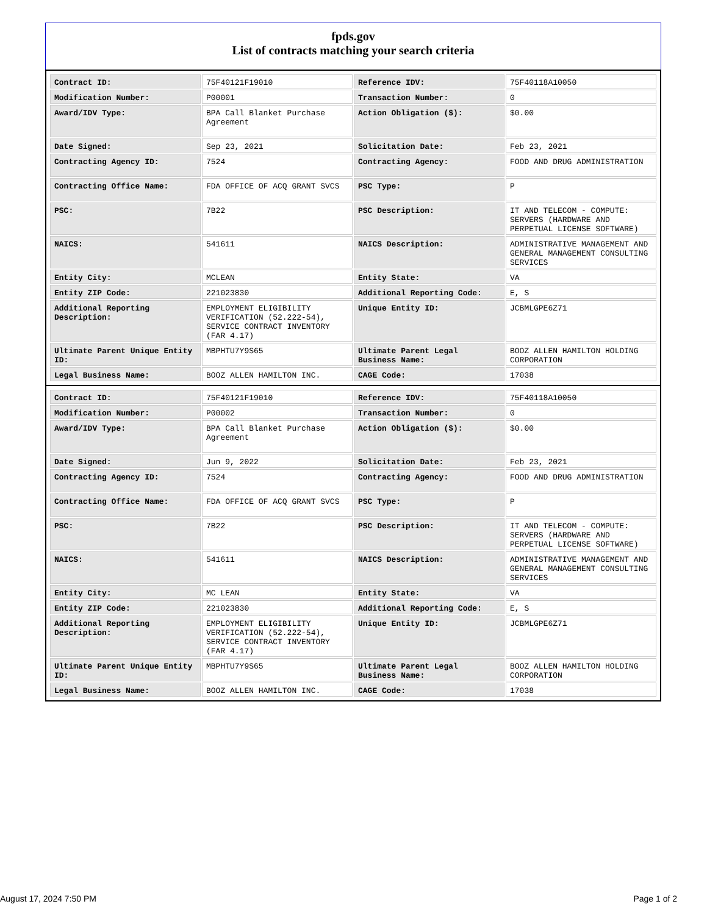fpds.gov
List of contracts matching your search criteria
| Contract ID: | 75F40121F19010 | Reference IDV: | 75F40118A10050 |
| Modification Number: | P00001 | Transaction Number: | 0 |
| Award/IDV Type: | BPA Call Blanket Purchase Agreement | Action Obligation ($): | $0.00 |
| Date Signed: | Sep 23, 2021 | Solicitation Date: | Feb 23, 2021 |
| Contracting Agency ID: | 7524 | Contracting Agency: | FOOD AND DRUG ADMINISTRATION |
| Contracting Office Name: | FDA OFFICE OF ACQ GRANT SVCS | PSC Type: | P |
| PSC: | 7B22 | PSC Description: | IT AND TELECOM - COMPUTE: SERVERS (HARDWARE AND PERPETUAL LICENSE SOFTWARE) |
| NAICS: | 541611 | NAICS Description: | ADMINISTRATIVE MANAGEMENT AND GENERAL MANAGEMENT CONSULTING SERVICES |
| Entity City: | MCLEAN | Entity State: | VA |
| Entity ZIP Code: | 221023830 | Additional Reporting Code: | E, S |
| Additional Reporting Description: | EMPLOYMENT ELIGIBILITY VERIFICATION (52.222-54), SERVICE CONTRACT INVENTORY (FAR 4.17) | Unique Entity ID: | JCBMLGPE6Z71 |
| Ultimate Parent Unique Entity ID: | MBPHTU7Y9S65 | Ultimate Parent Legal Business Name: | BOOZ ALLEN HAMILTON HOLDING CORPORATION |
| Legal Business Name: | BOOZ ALLEN HAMILTON INC. | CAGE Code: | 17038 |
| Contract ID: | 75F40121F19010 | Reference IDV: | 75F40118A10050 |
| Modification Number: | P00002 | Transaction Number: | 0 |
| Award/IDV Type: | BPA Call Blanket Purchase Agreement | Action Obligation ($): | $0.00 |
| Date Signed: | Jun 9, 2022 | Solicitation Date: | Feb 23, 2021 |
| Contracting Agency ID: | 7524 | Contracting Agency: | FOOD AND DRUG ADMINISTRATION |
| Contracting Office Name: | FDA OFFICE OF ACQ GRANT SVCS | PSC Type: | P |
| PSC: | 7B22 | PSC Description: | IT AND TELECOM - COMPUTE: SERVERS (HARDWARE AND PERPETUAL LICENSE SOFTWARE) |
| NAICS: | 541611 | NAICS Description: | ADMINISTRATIVE MANAGEMENT AND GENERAL MANAGEMENT CONSULTING SERVICES |
| Entity City: | MC LEAN | Entity State: | VA |
| Entity ZIP Code: | 221023830 | Additional Reporting Code: | E, S |
| Additional Reporting Description: | EMPLOYMENT ELIGIBILITY VERIFICATION (52.222-54), SERVICE CONTRACT INVENTORY (FAR 4.17) | Unique Entity ID: | JCBMLGPE6Z71 |
| Ultimate Parent Unique Entity ID: | MBPHTU7Y9S65 | Ultimate Parent Legal Business Name: | BOOZ ALLEN HAMILTON HOLDING CORPORATION |
| Legal Business Name: | BOOZ ALLEN HAMILTON INC. | CAGE Code: | 17038 |
August 17, 2024 7:50 PM Page 1 of 2